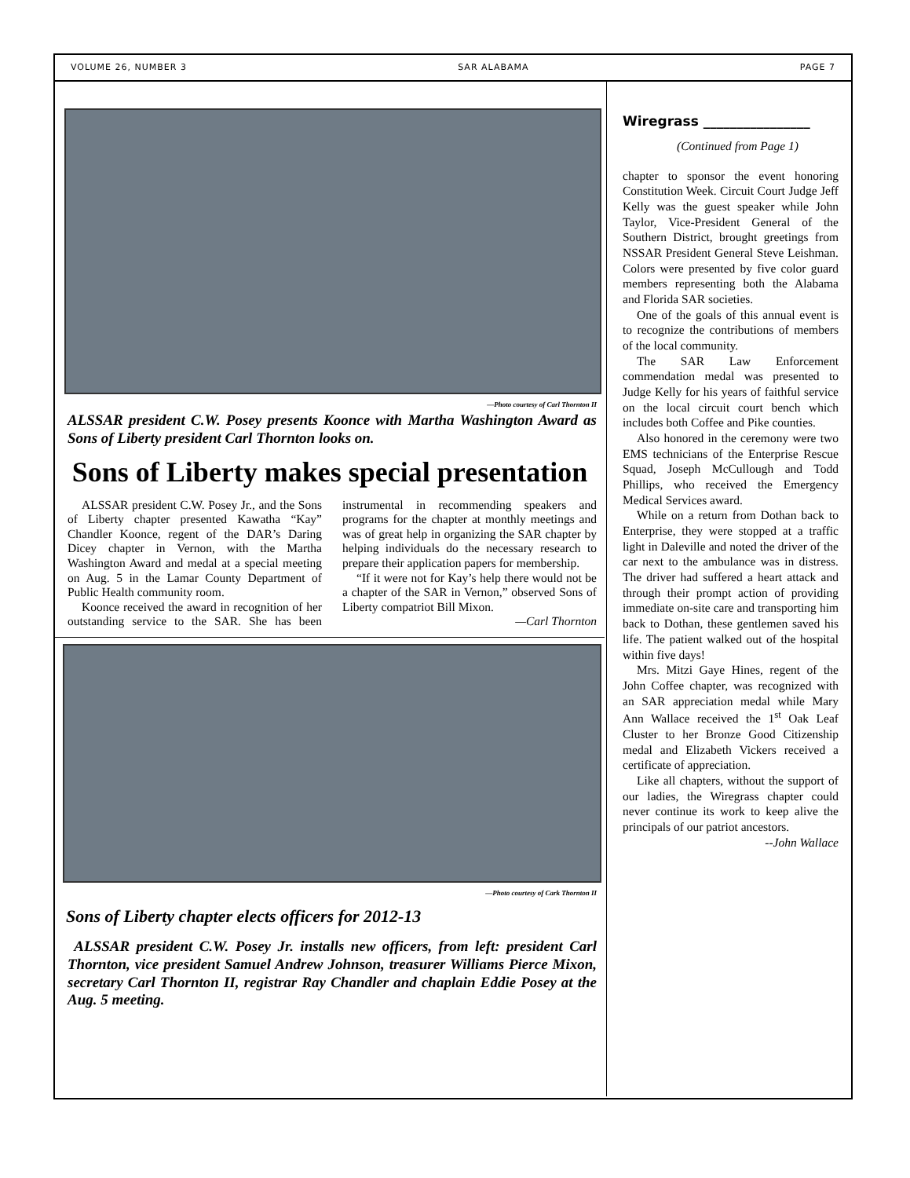VOLUME 26, NUMBER 3 SAR ALABAMA PAGE 7
—Photo courtesy of Carl Thornton II
ALSSAR president C.W. Posey presents Koonce with Martha Washington Award as Sons of Liberty president Carl Thornton looks on.
Sons of Liberty makes special presentation
ALSSAR president C.W. Posey Jr., and the Sons of Liberty chapter presented Kawatha “Kay” Chandler Koonce, regent of the DAR’s Daring Dicey chapter in Vernon, with the Martha Washington Award and medal at a special meeting on Aug. 5 in the Lamar County Department of Public Health community room.
Koonce received the award in recognition of her outstanding service to the SAR. She has been instrumental in recommending speakers and programs for the chapter at monthly meetings and was of great help in organizing the SAR chapter by helping individuals do the necessary research to prepare their application papers for membership.
“If it were not for Kay’s help there would not be a chapter of the SAR in Vernon,” observed Sons of Liberty compatriot Bill Mixon.
—Carl Thornton
—Photo courtesy of Cark Thornton II
Sons of Liberty chapter elects officers for 2012-13
ALSSAR president C.W. Posey Jr. installs new officers, from left: president Carl Thornton, vice president Samuel Andrew Johnson, treasurer Williams Pierce Mixon, secretary Carl Thornton II, registrar Ray Chandler and chaplain Eddie Posey at the Aug. 5 meeting.
Wiregrass ________________
(Continued from Page 1)
chapter to sponsor the event honoring Constitution Week. Circuit Court Judge Jeff Kelly was the guest speaker while John Taylor, Vice-President General of the Southern District, brought greetings from NSSAR President General Steve Leishman. Colors were presented by five color guard members representing both the Alabama and Florida SAR societies.
One of the goals of this annual event is to recognize the contributions of members of the local community.
The SAR Law Enforcement commendation medal was presented to Judge Kelly for his years of faithful service on the local circuit court bench which includes both Coffee and Pike counties.
Also honored in the ceremony were two EMS technicians of the Enterprise Rescue Squad, Joseph McCullough and Todd Phillips, who received the Emergency Medical Services award.
While on a return from Dothan back to Enterprise, they were stopped at a traffic light in Daleville and noted the driver of the car next to the ambulance was in distress. The driver had suffered a heart attack and through their prompt action of providing immediate on-site care and transporting him back to Dothan, these gentlemen saved his life. The patient walked out of the hospital within five days!
Mrs. Mitzi Gaye Hines, regent of the John Coffee chapter, was recognized with an SAR appreciation medal while Mary Ann Wallace received the 1<sup>st</sup> Oak Leaf Cluster to her Bronze Good Citizenship medal and Elizabeth Vickers received a certificate of appreciation.
Like all chapters, without the support of our ladies, the Wiregrass chapter could never continue its work to keep alive the principals of our patriot ancestors.
--John Wallace